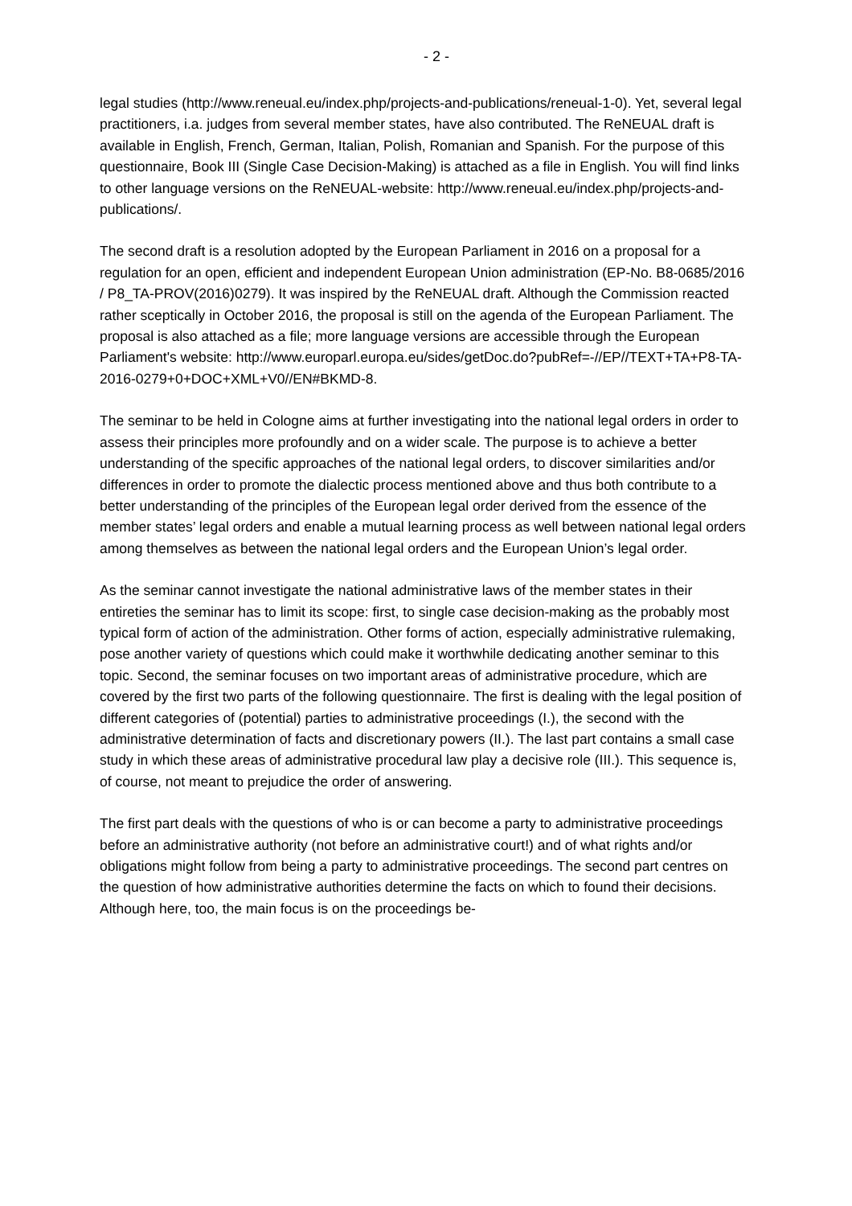- 2 -
legal studies (http://www.reneual.eu/index.php/projects-and-publications/reneual-1-0). Yet, several legal practitioners, i.a. judges from several member states, have also contributed. The ReNEUAL draft is available in English, French, German, Italian, Polish, Romanian and Spanish. For the purpose of this questionnaire, Book III (Single Case Decision-Making) is attached as a file in English. You will find links to other language versions on the ReNEUAL-website: http://www.reneual.eu/index.php/projects-and-publications/.
The second draft is a resolution adopted by the European Parliament in 2016 on a proposal for a regulation for an open, efficient and independent European Union administration (EP-No. B8-0685/2016 / P8_TA-PROV(2016)0279). It was inspired by the ReNEUAL draft. Although the Commission reacted rather sceptically in October 2016, the proposal is still on the agenda of the European Parliament. The proposal is also attached as a file; more language versions are accessible through the European Parliament's website: http://www.europarl.europa.eu/sides/getDoc.do?pubRef=-//EP//TEXT+TA+P8-TA-2016-0279+0+DOC+XML+V0//EN#BKMD-8.
The seminar to be held in Cologne aims at further investigating into the national legal orders in order to assess their principles more profoundly and on a wider scale. The purpose is to achieve a better understanding of the specific approaches of the national legal orders, to discover similarities and/or differences in order to promote the dialectic process mentioned above and thus both contribute to a better understanding of the principles of the European legal order derived from the essence of the member states’ legal orders and enable a mutual learning process as well between national legal orders among themselves as between the national legal orders and the European Union’s legal order.
As the seminar cannot investigate the national administrative laws of the member states in their entireties the seminar has to limit its scope: first, to single case decision-making as the probably most typical form of action of the administration. Other forms of action, especially administrative rulemaking, pose another variety of questions which could make it worthwhile dedicating another seminar to this topic. Second, the seminar focuses on two important areas of administrative procedure, which are covered by the first two parts of the following questionnaire. The first is dealing with the legal position of different categories of (potential) parties to administrative proceedings (I.), the second with the administrative determination of facts and discretionary powers (II.). The last part contains a small case study in which these areas of administrative procedural law play a decisive role (III.). This sequence is, of course, not meant to prejudice the order of answering.
The first part deals with the questions of who is or can become a party to administrative proceedings before an administrative authority (not before an administrative court!) and of what rights and/or obligations might follow from being a party to administrative proceedings. The second part centres on the question of how administrative authorities determine the facts on which to found their decisions. Although here, too, the main focus is on the proceedings be-